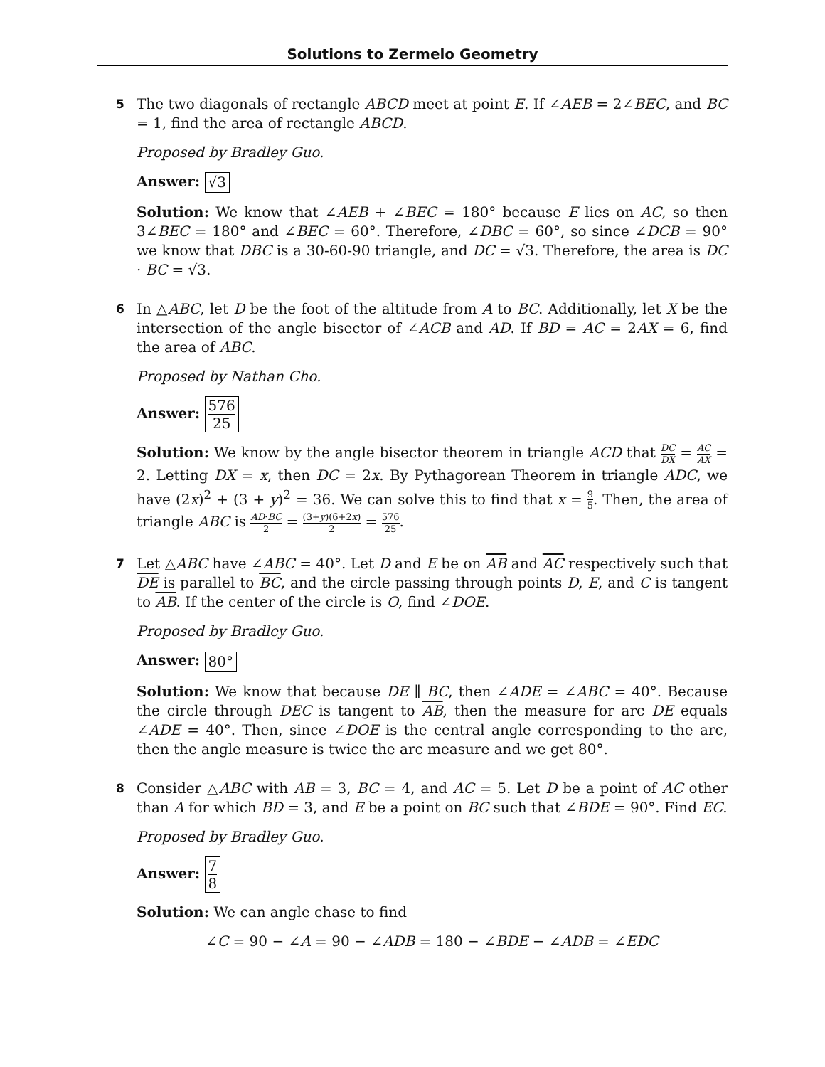Solutions to Zermelo Geometry
5
The two diagonals of rectangle ABCD meet at point E. If ∠AEB = 2∠BEC, and BC = 1, find the area of rectangle ABCD.
Proposed by Bradley Guo.
Answer: √3
Solution: We know that ∠AEB + ∠BEC = 180° because E lies on AC, so then 3∠BEC = 180° and ∠BEC = 60°. Therefore, ∠DBC = 60°, so since ∠DCB = 90° we know that DBC is a 30-60-90 triangle, and DC = √3. Therefore, the area is DC · BC = √3.
6
In △ABC, let D be the foot of the altitude from A to BC. Additionally, let X be the intersection of the angle bisector of ∠ACB and AD. If BD = AC = 2AX = 6, find the area of ABC.
Proposed by Nathan Cho.
Answer: 576 25
Solution: We know by the angle bisector theorem in triangle ACD that DC DX = AC AX = 2. Letting DX = x, then DC = 2x. By Pythagorean Theorem in triangle ADC, we have (2x)<sup>2</sup> + (3 + y)<sup>2</sup> = 36. We can solve this to find that x = 9 5. Then, the area of triangle ABC is AD·BC 2 = (3+y)(6+2x) 2 = 576 25.
7
Let △ABC have ∠ABC = 40°. Let D and E be on AB and AC respectively such that DE is parallel to BC, and the circle passing through points D, E, and C is tangent to AB. If the center of the circle is O, find ∠DOE.
Proposed by Bradley Guo.
Answer: 80°
Solution: We know that because DE ∥ BC, then ∠ADE = ∠ABC = 40°. Because the circle through DEC is tangent to AB, then the measure for arc DE equals ∠ADE = 40°. Then, since ∠DOE is the central angle corresponding to the arc, then the angle measure is twice the arc measure and we get 80°.
8
Consider △ABC with AB = 3, BC = 4, and AC = 5. Let D be a point of AC other than A for which BD = 3, and E be a point on BC such that ∠BDE = 90°. Find EC.
Proposed by Bradley Guo.
Answer: 7 8
Solution: We can angle chase to find
∠C = 90 − ∠A = 90 − ∠ADB = 180 − ∠BDE − ∠ADB = ∠EDC